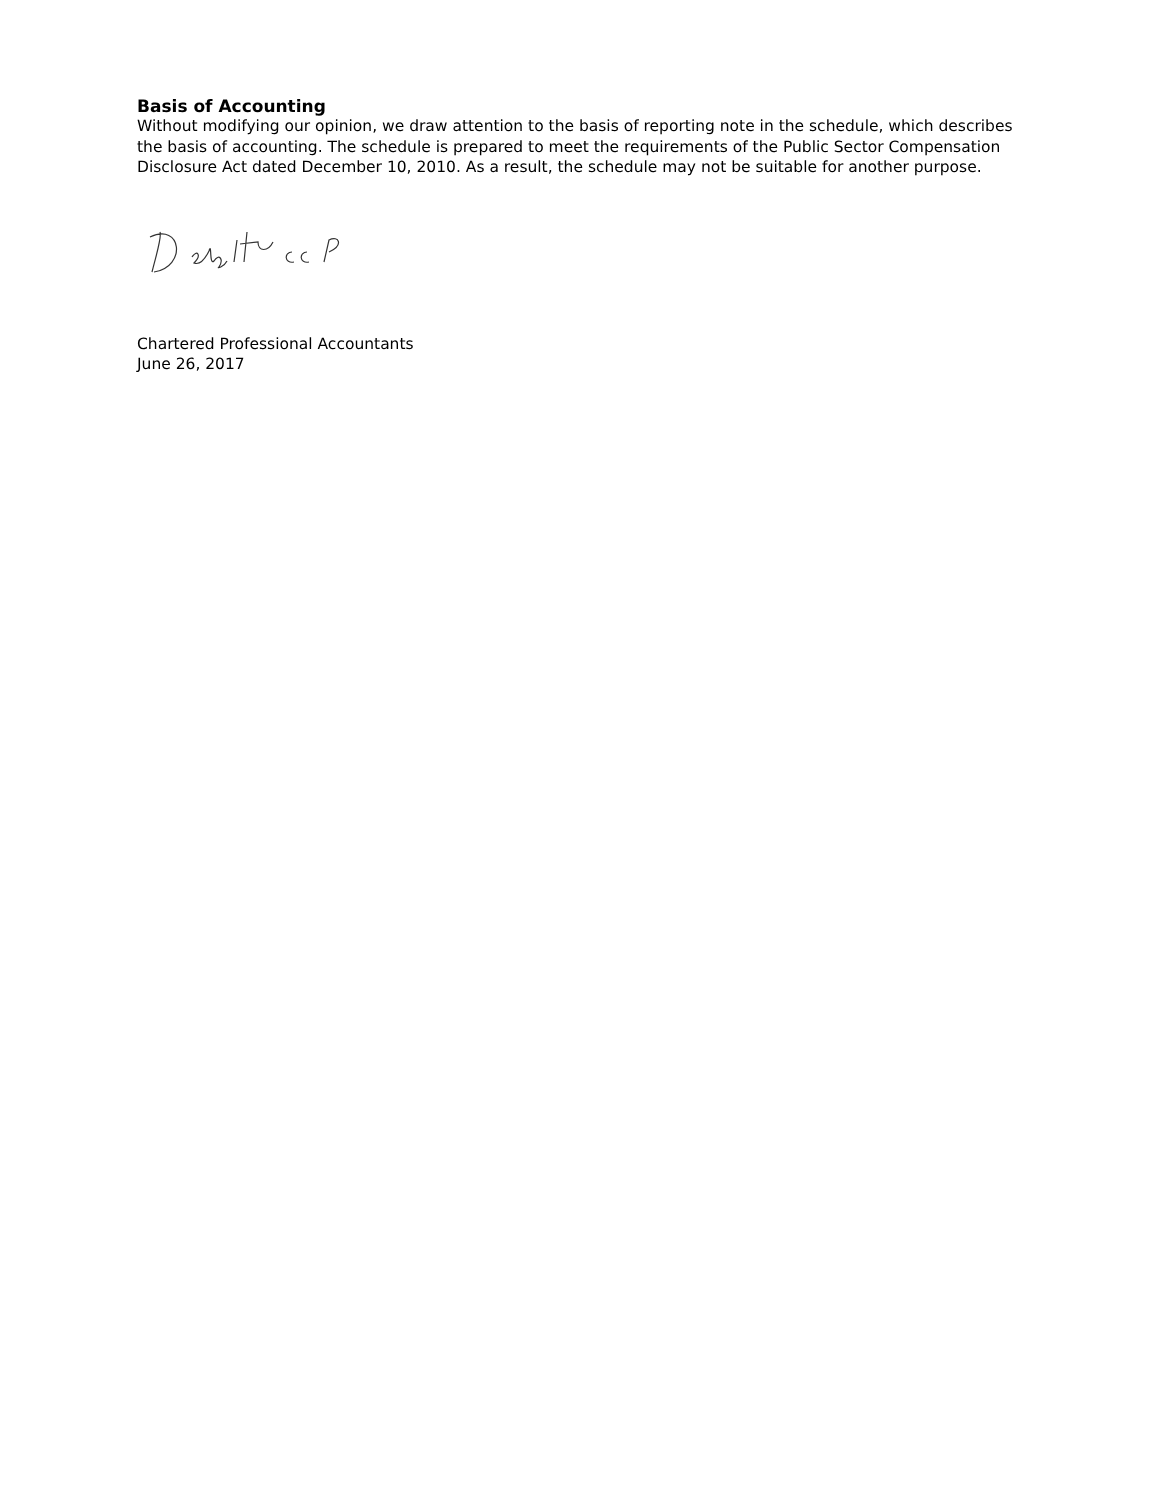Basis of Accounting
Without modifying our opinion, we draw attention to the basis of reporting note in the schedule, which describes the basis of accounting. The schedule is prepared to meet the requirements of the Public Sector Compensation Disclosure Act dated December 10, 2010. As a result, the schedule may not be suitable for another purpose.
Chartered Professional Accountants
June 26, 2017